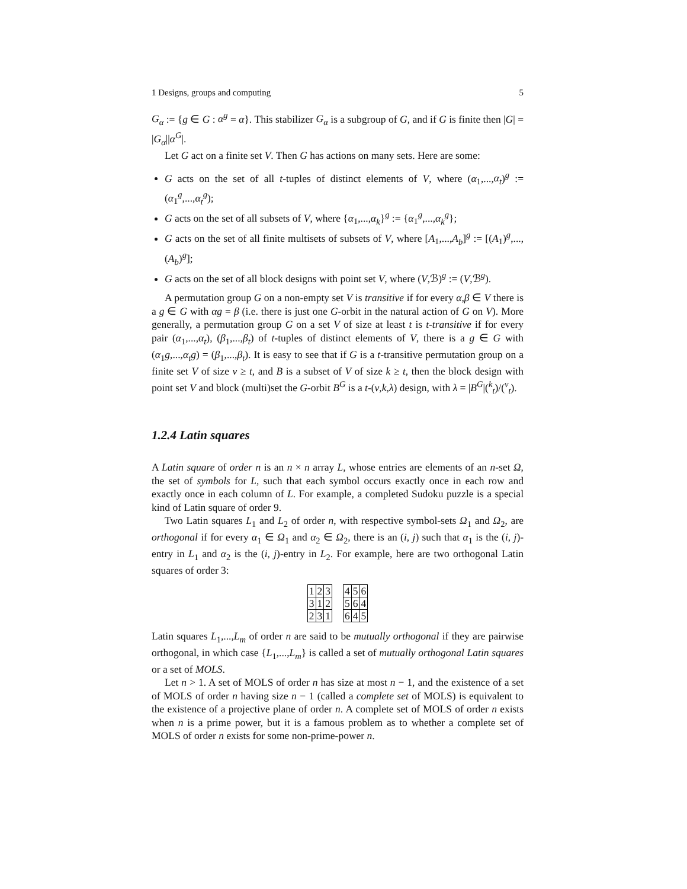1 Designs, groups and computing 5
G<sub>α</sub> := {g ∈ G : α<sup>g</sup> = α}. This stabilizer G<sub>α</sub> is a subgroup of G, and if G is finite then |G| = |G<sub>α</sub>||α<sup>G</sup>|.
Let G act on a finite set V. Then G has actions on many sets. Here are some:
G acts on the set of all t-tuples of distinct elements of V, where (α<sub>1</sub>,...,α<sub>t</sub>)<sup>g</sup> := (α<sub>1</sub><sup>g</sup>,...,α<sub>t</sub><sup>g</sup>);
G acts on the set of all subsets of V, where {α<sub>1</sub>,...,α<sub>k</sub>}<sup>g</sup> := {α<sub>1</sub><sup>g</sup>,...,α<sub>k</sub><sup>g</sup>};
G acts on the set of all finite multisets of subsets of V, where [A<sub>1</sub>,...,A<sub>b</sub>]<sup>g</sup> := [(A<sub>1</sub>)<sup>g</sup>,...,(A<sub>b</sub>)<sup>g</sup>];
G acts on the set of all block designs with point set V, where (V,ℬ)<sup>g</sup> := (V,ℬ<sup>g</sup>).
A permutation group G on a non-empty set V is transitive if for every α,β ∈ V there is a g ∈ G with αg = β (i.e. there is just one G-orbit in the natural action of G on V). More generally, a permutation group G on a set V of size at least t is t-transitive if for every pair (α<sub>1</sub>,...,α<sub>t</sub>), (β<sub>1</sub>,...,β<sub>t</sub>) of t-tuples of distinct elements of V, there is a g ∈ G with (α<sub>1</sub>g,...,α<sub>t</sub>g) = (β<sub>1</sub>,...,β<sub>t</sub>). It is easy to see that if G is a t-transitive permutation group on a finite set V of size v ≥ t, and B is a subset of V of size k ≥ t, then the block design with point set V and block (multi)set the G-orbit B<sup>G</sup> is a t-(v,k,λ) design, with λ = |B<sup>G</sup>|(<sup>k</sup><sub>t</sub>)/(<sup>v</sup><sub>t</sub>).
1.2.4 Latin squares
A Latin square of order n is an n × n array L, whose entries are elements of an n-set Ω, the set of symbols for L, such that each symbol occurs exactly once in each row and exactly once in each column of L. For example, a completed Sudoku puzzle is a special kind of Latin square of order 9.
Two Latin squares L<sub>1</sub> and L<sub>2</sub> of order n, with respective symbol-sets Ω<sub>1</sub> and Ω<sub>2</sub>, are orthogonal if for every α<sub>1</sub> ∈ Ω<sub>1</sub> and α<sub>2</sub> ∈ Ω<sub>2</sub>, there is an (i, j) such that α<sub>1</sub> is the (i, j)-entry in L<sub>1</sub> and α<sub>2</sub> is the (i, j)-entry in L<sub>2</sub>. For example, here are two orthogonal Latin squares of order 3:
| 1 | 2 | 3 |
| 3 | 1 | 2 |
| 2 | 3 | 1 |
| 4 | 5 | 6 |
| 5 | 6 | 4 |
| 6 | 4 | 5 |
Latin squares L<sub>1</sub>,...,L<sub>m</sub> of order n are said to be mutually orthogonal if they are pairwise orthogonal, in which case {L<sub>1</sub>,...,L<sub>m</sub>} is called a set of mutually orthogonal Latin squares or a set of MOLS.
Let n > 1. A set of MOLS of order n has size at most n − 1, and the existence of a set of MOLS of order n having size n − 1 (called a complete set of MOLS) is equivalent to the existence of a projective plane of order n. A complete set of MOLS of order n exists when n is a prime power, but it is a famous problem as to whether a complete set of MOLS of order n exists for some non-prime-power n.